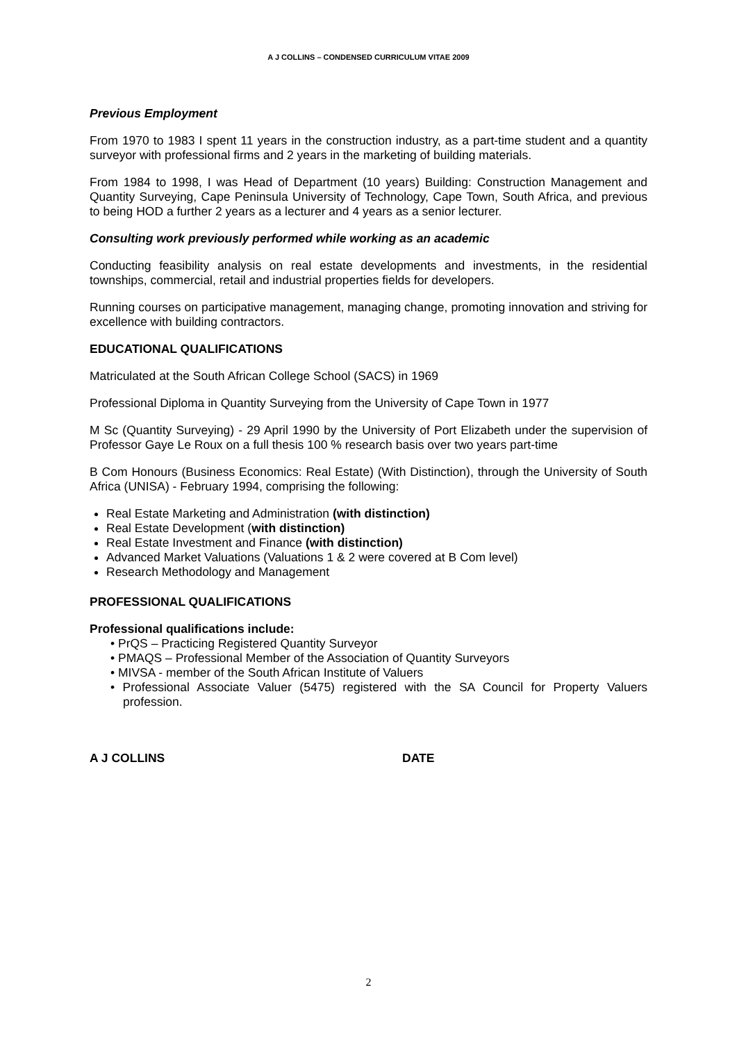A J COLLINS – CONDENSED CURRICULUM VITAE 2009
Previous Employment
From 1970 to 1983 I spent 11 years in the construction industry, as a part-time student and a quantity surveyor with professional firms and 2 years in the marketing of building materials.
From 1984 to 1998, I was Head of Department (10 years) Building: Construction Management and Quantity Surveying, Cape Peninsula University of Technology, Cape Town, South Africa, and previous to being HOD a further 2 years as a lecturer and 4 years as a senior lecturer.
Consulting work previously performed while working as an academic
Conducting feasibility analysis on real estate developments and investments, in the residential townships, commercial, retail and industrial properties fields for developers.
Running courses on participative management, managing change, promoting innovation and striving for excellence with building contractors.
EDUCATIONAL QUALIFICATIONS
Matriculated at the South African College School (SACS) in 1969
Professional Diploma in Quantity Surveying from the University of Cape Town in 1977
M Sc (Quantity Surveying) - 29 April 1990 by the University of Port Elizabeth under the supervision of Professor Gaye Le Roux on a full thesis 100 % research basis over two years part-time
B Com Honours (Business Economics: Real Estate) (With Distinction), through the University of South Africa (UNISA) - February 1994, comprising the following:
Real Estate Marketing and Administration (with distinction)
Real Estate Development (with distinction)
Real Estate Investment and Finance (with distinction)
Advanced Market Valuations (Valuations 1 & 2 were covered at B Com level)
Research Methodology and Management
PROFESSIONAL QUALIFICATIONS
Professional qualifications include:
• PrQS – Practicing Registered Quantity Surveyor
• PMAQS – Professional Member of the Association of Quantity Surveyors
• MIVSA - member of the South African Institute of Valuers
• Professional Associate Valuer (5475) registered with the SA Council for Property Valuers profession.
A J COLLINS DATE
2